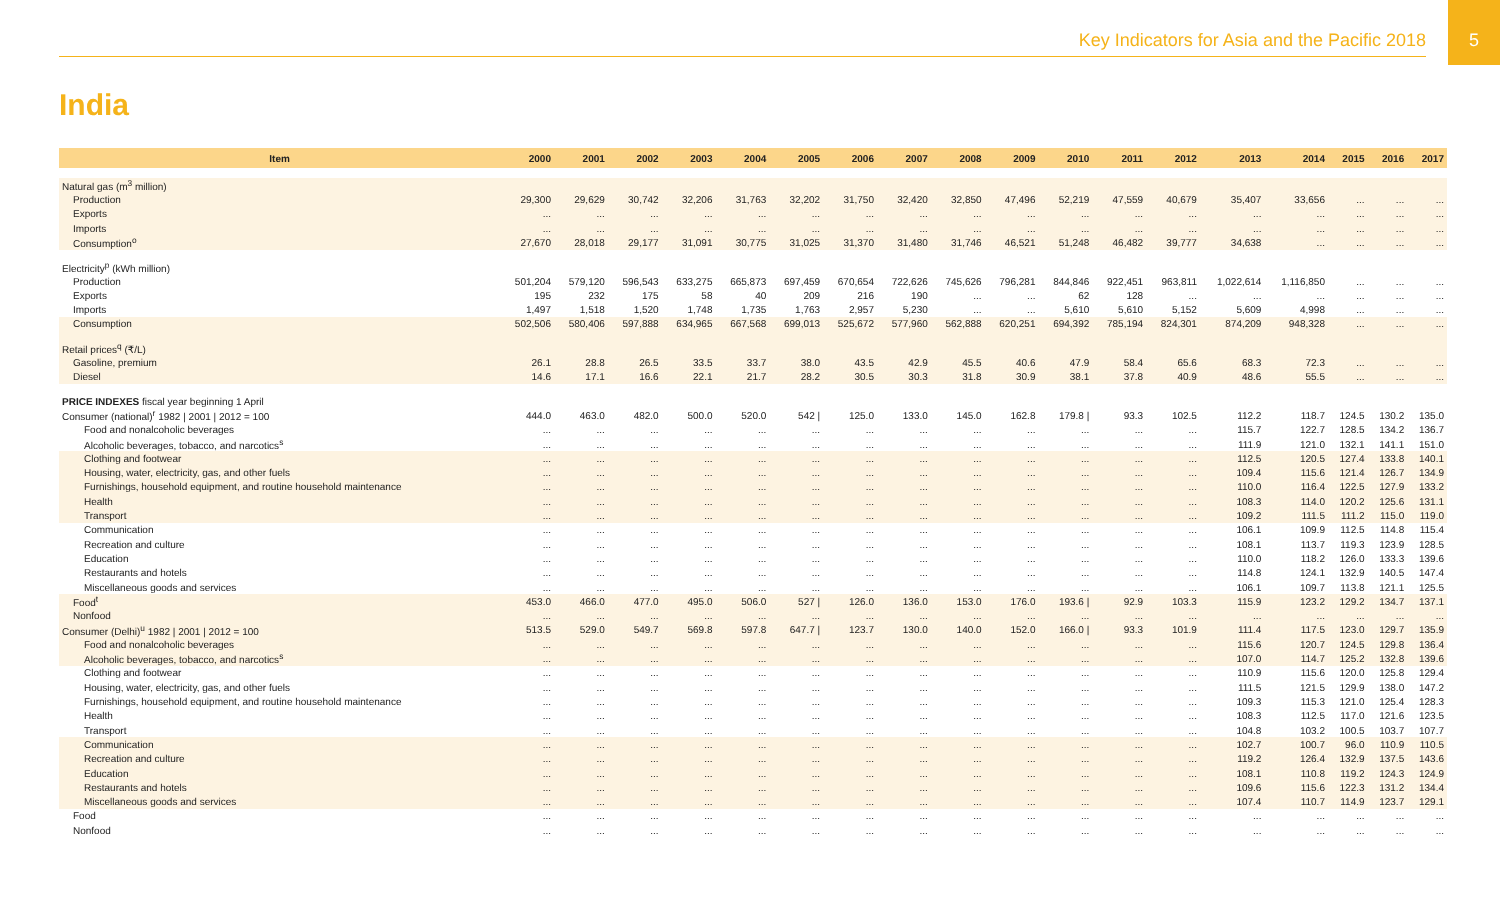Key Indicators for Asia and the Pacific 2018 5
India
| Item | 2000 | 2001 | 2002 | 2003 | 2004 | 2005 | 2006 | 2007 | 2008 | 2009 | 2010 | 2011 | 2012 | 2013 | 2014 | 2015 | 2016 | 2017 |
| --- | --- | --- | --- | --- | --- | --- | --- | --- | --- | --- | --- | --- | --- | --- | --- | --- | --- | --- |
| Natural gas (m<sup>3</sup> million) | | | | | | | | | | | | | | | | | | |
| Production | 29,300 | 29,629 | 30,742 | 32,206 | 31,763 | 32,202 | 31,750 | 32,420 | 32,850 | 47,496 | 52,219 | 47,559 | 40,679 | 35,407 | 33,656 | ... | ... | ... |
| Exports | ... | ... | ... | ... | ... | ... | ... | ... | ... | ... | ... | ... | ... | ... | ... | ... | ... | ... |
| Imports | ... | ... | ... | ... | ... | ... | ... | ... | ... | ... | ... | ... | ... | ... | ... | ... | ... | ... |
| Consumption<sup>o</sup> | 27,670 | 28,018 | 29,177 | 31,091 | 30,775 | 31,025 | 31,370 | 31,480 | 31,746 | 46,521 | 51,248 | 46,482 | 39,777 | 34,638 | ... | ... | ... | ... |
| Electricity<sup>p</sup> (kWh million) | | | | | | | | | | | | | | | | | | |
| Production | 501,204 | 579,120 | 596,543 | 633,275 | 665,873 | 697,459 | 670,654 | 722,626 | 745,626 | 796,281 | 844,846 | 922,451 | 963,811 | 1,022,614 | 1,116,850 | ... | ... | ... |
| Exports | 195 | 232 | 175 | 58 | 40 | 209 | 216 | 190 | ... | ... | 62 | 128 | ... | ... | ... | ... | ... | ... |
| Imports | 1,497 | 1,518 | 1,520 | 1,748 | 1,735 | 1,763 | 2,957 | 5,230 | ... | ... | 5,610 | 5,610 | 5,152 | 5,609 | 4,998 | ... | ... | ... |
| Consumption | 502,506 | 580,406 | 597,888 | 634,965 | 667,568 | 699,013 | 525,672 | 577,960 | 562,888 | 620,251 | 694,392 | 785,194 | 824,301 | 874,209 | 948,328 | ... | ... | ... |
| Retail prices<sup>q</sup> (₹/L) | | | | | | | | | | | | | | | | | | |
| Gasoline, premium | 26.1 | 28.8 | 26.5 | 33.5 | 33.7 | 38.0 | 43.5 | 42.9 | 45.5 | 40.6 | 47.9 | 58.4 | 65.6 | 68.3 | 72.3 | ... | ... | ... |
| Diesel | 14.6 | 17.1 | 16.6 | 22.1 | 21.7 | 28.2 | 30.5 | 30.3 | 31.8 | 30.9 | 38.1 | 37.8 | 40.9 | 48.6 | 55.5 | ... | ... | ... |
| PRICE INDEXES fiscal year beginning 1 April | | | | | | | | | | | | | | | | | | |
| Consumer (national)<sup>r</sup> 1982 / 2001 / 2012 = 100 | 444.0 | 463.0 | 482.0 | 500.0 | 520.0 | 542 / | 125.0 | 133.0 | 145.0 | 162.8 | 179.8 / | 93.3 | 102.5 | 112.2 | 118.7 | 124.5 | 130.2 | 135.0 |
| Food and nonalcoholic beverages | ... | ... | ... | ... | ... | ... | ... | ... | ... | ... | ... | ... | ... | 115.7 | 122.7 | 128.5 | 134.2 | 136.7 |
| Alcoholic beverages, tobacco, and narcotics<sup>s</sup> | ... | ... | ... | ... | ... | ... | ... | ... | ... | ... | ... | ... | ... | 111.9 | 121.0 | 132.1 | 141.1 | 151.0 |
| Clothing and footwear | ... | ... | ... | ... | ... | ... | ... | ... | ... | ... | ... | ... | ... | 112.5 | 120.5 | 127.4 | 133.8 | 140.1 |
| Housing, water, electricity, gas, and other fuels | ... | ... | ... | ... | ... | ... | ... | ... | ... | ... | ... | ... | ... | 109.4 | 115.6 | 121.4 | 126.7 | 134.9 |
| Furnishings, household equipment, and routine household maintenance | ... | ... | ... | ... | ... | ... | ... | ... | ... | ... | ... | ... | ... | 110.0 | 116.4 | 122.5 | 127.9 | 133.2 |
| Health | ... | ... | ... | ... | ... | ... | ... | ... | ... | ... | ... | ... | ... | 108.3 | 114.0 | 120.2 | 125.6 | 131.1 |
| Transport | ... | ... | ... | ... | ... | ... | ... | ... | ... | ... | ... | ... | ... | 109.2 | 111.5 | 111.2 | 115.0 | 119.0 |
| Communication | ... | ... | ... | ... | ... | ... | ... | ... | ... | ... | ... | ... | ... | 106.1 | 109.9 | 112.5 | 114.8 | 115.4 |
| Recreation and culture | ... | ... | ... | ... | ... | ... | ... | ... | ... | ... | ... | ... | ... | 108.1 | 113.7 | 119.3 | 123.9 | 128.5 |
| Education | ... | ... | ... | ... | ... | ... | ... | ... | ... | ... | ... | ... | ... | 110.0 | 118.2 | 126.0 | 133.3 | 139.6 |
| Restaurants and hotels | ... | ... | ... | ... | ... | ... | ... | ... | ... | ... | ... | ... | ... | 114.8 | 124.1 | 132.9 | 140.5 | 147.4 |
| Miscellaneous goods and services | ... | ... | ... | ... | ... | ... | ... | ... | ... | ... | ... | ... | ... | 106.1 | 109.7 | 113.8 | 121.1 | 125.5 |
| Food<sup>t</sup> | 453.0 | 466.0 | 477.0 | 495.0 | 506.0 | 527 / | 126.0 | 136.0 | 153.0 | 176.0 | 193.6 / | 92.9 | 103.3 | 115.9 | 123.2 | 129.2 | 134.7 | 137.1 |
| Nonfood | ... | ... | ... | ... | ... | ... | ... | ... | ... | ... | ... | ... | ... | ... | ... | ... | ... | ... |
| Consumer (Delhi)<sup>u</sup> 1982 / 2001 / 2012 = 100 | 513.5 | 529.0 | 549.7 | 569.8 | 597.8 | 647.7 / | 123.7 | 130.0 | 140.0 | 152.0 | 166.0 / | 93.3 | 101.9 | 111.4 | 117.5 | 123.0 | 129.7 | 135.9 |
| Food and nonalcoholic beverages | ... | ... | ... | ... | ... | ... | ... | ... | ... | ... | ... | ... | ... | 115.6 | 120.7 | 124.5 | 129.8 | 136.4 |
| Alcoholic beverages, tobacco, and narcotics<sup>s</sup> | ... | ... | ... | ... | ... | ... | ... | ... | ... | ... | ... | ... | ... | 107.0 | 114.7 | 125.2 | 132.8 | 139.6 |
| Clothing and footwear | ... | ... | ... | ... | ... | ... | ... | ... | ... | ... | ... | ... | ... | 110.9 | 115.6 | 120.0 | 125.8 | 129.4 |
| Housing, water, electricity, gas, and other fuels | ... | ... | ... | ... | ... | ... | ... | ... | ... | ... | ... | ... | ... | 111.5 | 121.5 | 129.9 | 138.0 | 147.2 |
| Furnishings, household equipment, and routine household maintenance | ... | ... | ... | ... | ... | ... | ... | ... | ... | ... | ... | ... | ... | 109.3 | 115.3 | 121.0 | 125.4 | 128.3 |
| Health | ... | ... | ... | ... | ... | ... | ... | ... | ... | ... | ... | ... | ... | 108.3 | 112.5 | 117.0 | 121.6 | 123.5 |
| Transport | ... | ... | ... | ... | ... | ... | ... | ... | ... | ... | ... | ... | ... | 104.8 | 103.2 | 100.5 | 103.7 | 107.7 |
| Communication | ... | ... | ... | ... | ... | ... | ... | ... | ... | ... | ... | ... | ... | 102.7 | 100.7 | 96.0 | 110.9 | 110.5 |
| Recreation and culture | ... | ... | ... | ... | ... | ... | ... | ... | ... | ... | ... | ... | ... | 119.2 | 126.4 | 132.9 | 137.5 | 143.6 |
| Education | ... | ... | ... | ... | ... | ... | ... | ... | ... | ... | ... | ... | ... | 108.1 | 110.8 | 119.2 | 124.3 | 124.9 |
| Restaurants and hotels | ... | ... | ... | ... | ... | ... | ... | ... | ... | ... | ... | ... | ... | 109.6 | 115.6 | 122.3 | 131.2 | 134.4 |
| Miscellaneous goods and services | ... | ... | ... | ... | ... | ... | ... | ... | ... | ... | ... | ... | ... | 107.4 | 110.7 | 114.9 | 123.7 | 129.1 |
| Food | ... | ... | ... | ... | ... | ... | ... | ... | ... | ... | ... | ... | ... | ... | ... | ... | ... | ... |
| Nonfood | ... | ... | ... | ... | ... | ... | ... | ... | ... | ... | ... | ... | ... | ... | ... | ... | ... | ... |